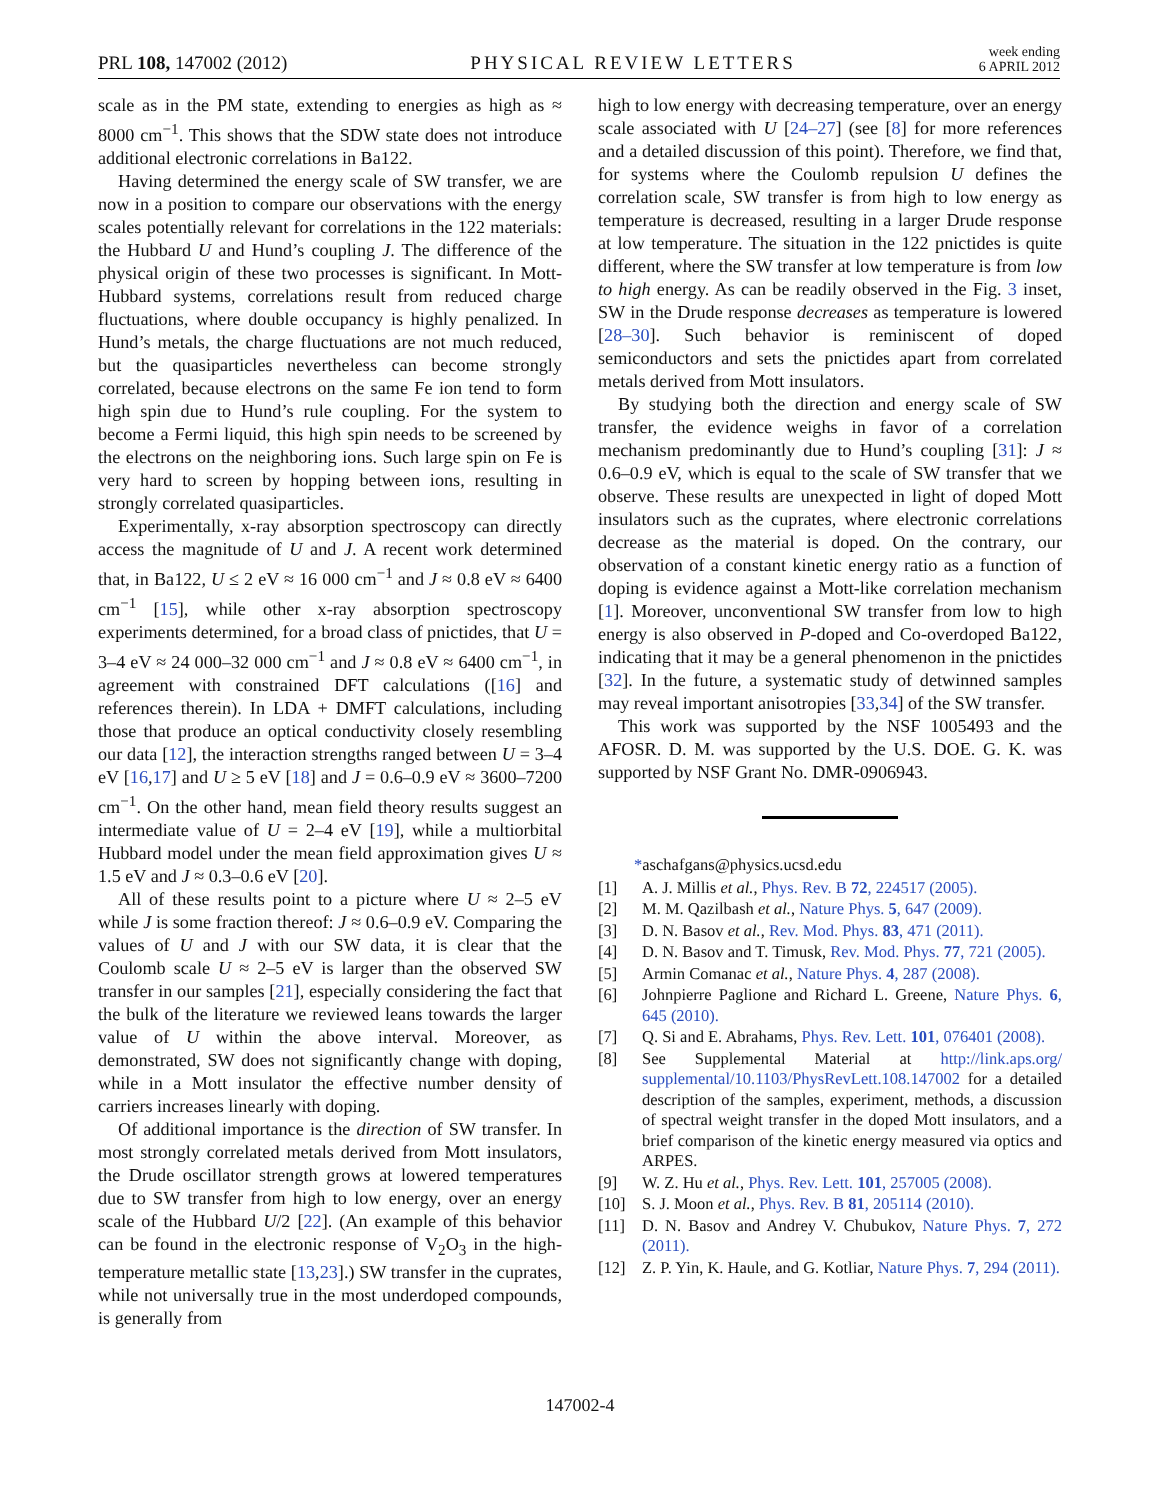PRL 108, 147002 (2012) PHYSICAL REVIEW LETTERS week ending
6 APRIL 2012
scale as in the PM state, extending to energies as high as ≈ 8000 cm<sup>−1</sup>. This shows that the SDW state does not introduce additional electronic correlations in Ba122.
Having determined the energy scale of SW transfer, we are now in a position to compare our observations with the energy scales potentially relevant for correlations in the 122 materials: the Hubbard U and Hund’s coupling J. The difference of the physical origin of these two processes is significant. In Mott-Hubbard systems, correlations result from reduced charge fluctuations, where double occupancy is highly penalized. In Hund’s metals, the charge fluctuations are not much reduced, but the quasiparticles nevertheless can become strongly correlated, because electrons on the same Fe ion tend to form high spin due to Hund’s rule coupling. For the system to become a Fermi liquid, this high spin needs to be screened by the electrons on the neighboring ions. Such large spin on Fe is very hard to screen by hopping between ions, resulting in strongly correlated quasiparticles.
Experimentally, x-ray absorption spectroscopy can directly access the magnitude of U and J. A recent work determined that, in Ba122, U ≤ 2 eV ≈ 16 000 cm<sup>−1</sup> and J ≈ 0.8 eV ≈ 6400 cm<sup>−1</sup> [15], while other x-ray absorption spectroscopy experiments determined, for a broad class of pnictides, that U = 3–4 eV ≈ 24 000–32 000 cm<sup>−1</sup> and J ≈ 0.8 eV ≈ 6400 cm<sup>−1</sup>, in agreement with constrained DFT calculations ([16] and references therein). In LDA + DMFT calculations, including those that produce an optical conductivity closely resembling our data [12], the interaction strengths ranged between U = 3–4 eV [16,17] and U ≥ 5 eV [18] and J = 0.6–0.9 eV ≈ 3600–7200 cm<sup>−1</sup>. On the other hand, mean field theory results suggest an intermediate value of U = 2–4 eV [19], while a multiorbital Hubbard model under the mean field approximation gives U ≈ 1.5 eV and J ≈ 0.3–0.6 eV [20].
All of these results point to a picture where U ≈ 2–5 eV while J is some fraction thereof: J ≈ 0.6–0.9 eV. Comparing the values of U and J with our SW data, it is clear that the Coulomb scale U ≈ 2–5 eV is larger than the observed SW transfer in our samples [21], especially considering the fact that the bulk of the literature we reviewed leans towards the larger value of U within the above interval. Moreover, as demonstrated, SW does not significantly change with doping, while in a Mott insulator the effective number density of carriers increases linearly with doping.
Of additional importance is the direction of SW transfer. In most strongly correlated metals derived from Mott insulators, the Drude oscillator strength grows at lowered temperatures due to SW transfer from high to low energy, over an energy scale of the Hubbard U/2 [22]. (An example of this behavior can be found in the electronic response of V<sub>2</sub>O<sub>3</sub> in the high-temperature metallic state [13,23].) SW transfer in the cuprates, while not universally true in the most underdoped compounds, is generally from
high to low energy with decreasing temperature, over an energy scale associated with U [24–27] (see [8] for more references and a detailed discussion of this point). Therefore, we find that, for systems where the Coulomb repulsion U defines the correlation scale, SW transfer is from high to low energy as temperature is decreased, resulting in a larger Drude response at low temperature. The situation in the 122 pnictides is quite different, where the SW transfer at low temperature is from low to high energy. As can be readily observed in the Fig. 3 inset, SW in the Drude response decreases as temperature is lowered [28–30]. Such behavior is reminiscent of doped semiconductors and sets the pnictides apart from correlated metals derived from Mott insulators.
By studying both the direction and energy scale of SW transfer, the evidence weighs in favor of a correlation mechanism predominantly due to Hund’s coupling [31]: J ≈ 0.6–0.9 eV, which is equal to the scale of SW transfer that we observe. These results are unexpected in light of doped Mott insulators such as the cuprates, where electronic correlations decrease as the material is doped. On the contrary, our observation of a constant kinetic energy ratio as a function of doping is evidence against a Mott-like correlation mechanism [1]. Moreover, unconventional SW transfer from low to high energy is also observed in P-doped and Co-overdoped Ba122, indicating that it may be a general phenomenon in the pnictides [32]. In the future, a systematic study of detwinned samples may reveal important anisotropies [33,34] of the SW transfer.
This work was supported by the NSF 1005493 and the AFOSR. D. M. was supported by the U.S. DOE. G. K. was supported by NSF Grant No. DMR-0906943.
*aschafgans@physics.ucsd.edu
[1] A. J. Millis et al., Phys. Rev. B 72, 224517 (2005).
[2] M. M. Qazilbash et al., Nature Phys. 5, 647 (2009).
[3] D. N. Basov et al., Rev. Mod. Phys. 83, 471 (2011).
[4] D. N. Basov and T. Timusk, Rev. Mod. Phys. 77, 721 (2005).
[5] Armin Comanac et al., Nature Phys. 4, 287 (2008).
[6] Johnpierre Paglione and Richard L. Greene, Nature Phys. 6, 645 (2010).
[7] Q. Si and E. Abrahams, Phys. Rev. Lett. 101, 076401 (2008).
[8] See Supplemental Material at http://link.aps.org/ supplemental/10.1103/PhysRevLett.108.147002 for a detailed description of the samples, experiment, methods, a discussion of spectral weight transfer in the doped Mott insulators, and a brief comparison of the kinetic energy measured via optics and ARPES.
[9] W. Z. Hu et al., Phys. Rev. Lett. 101, 257005 (2008).
[10] S. J. Moon et al., Phys. Rev. B 81, 205114 (2010).
[11] D. N. Basov and Andrey V. Chubukov, Nature Phys. 7, 272 (2011).
[12] Z. P. Yin, K. Haule, and G. Kotliar, Nature Phys. 7, 294 (2011).
147002-4